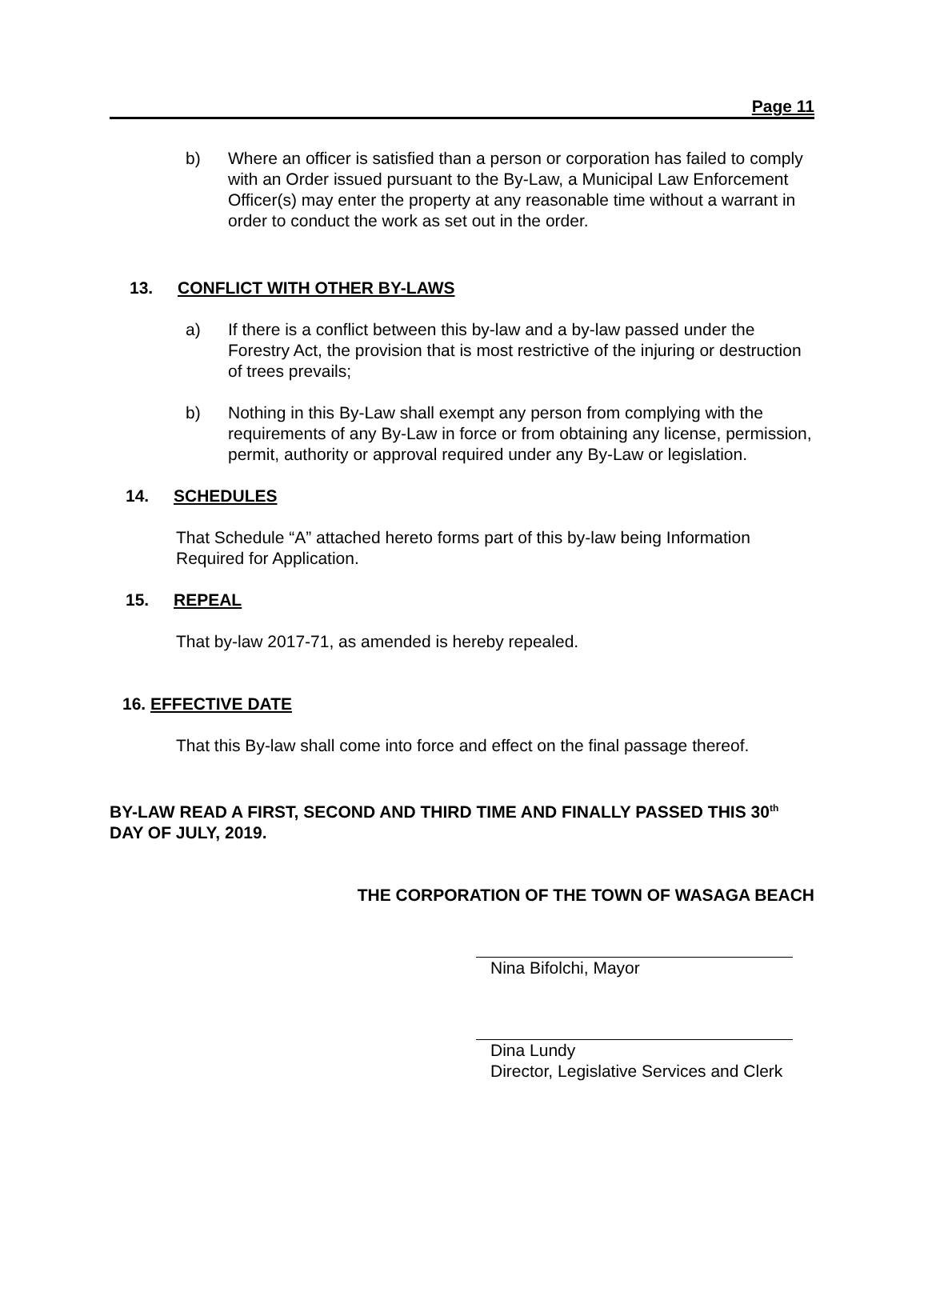Page 11
b) Where an officer is satisfied than a person or corporation has failed to comply with an Order issued pursuant to the By-Law, a Municipal Law Enforcement Officer(s) may enter the property at any reasonable time without a warrant in order to conduct the work as set out in the order.
13. CONFLICT WITH OTHER BY-LAWS
a) If there is a conflict between this by-law and a by-law passed under the Forestry Act, the provision that is most restrictive of the injuring or destruction of trees prevails;
b) Nothing in this By-Law shall exempt any person from complying with the requirements of any By-Law in force or from obtaining any license, permission, permit, authority or approval required under any By-Law or legislation.
14. SCHEDULES
That Schedule “A” attached hereto forms part of this by-law being Information Required for Application.
15. REPEAL
That by-law 2017-71, as amended is hereby repealed.
16. EFFECTIVE DATE
That this By-law shall come into force and effect on the final passage thereof.
BY-LAW READ A FIRST, SECOND AND THIRD TIME AND FINALLY PASSED THIS 30<sup>th</sup> DAY OF JULY, 2019.
THE CORPORATION OF THE TOWN OF WASAGA BEACH
Nina Bifolchi, Mayor
Dina Lundy
Director, Legislative Services and Clerk